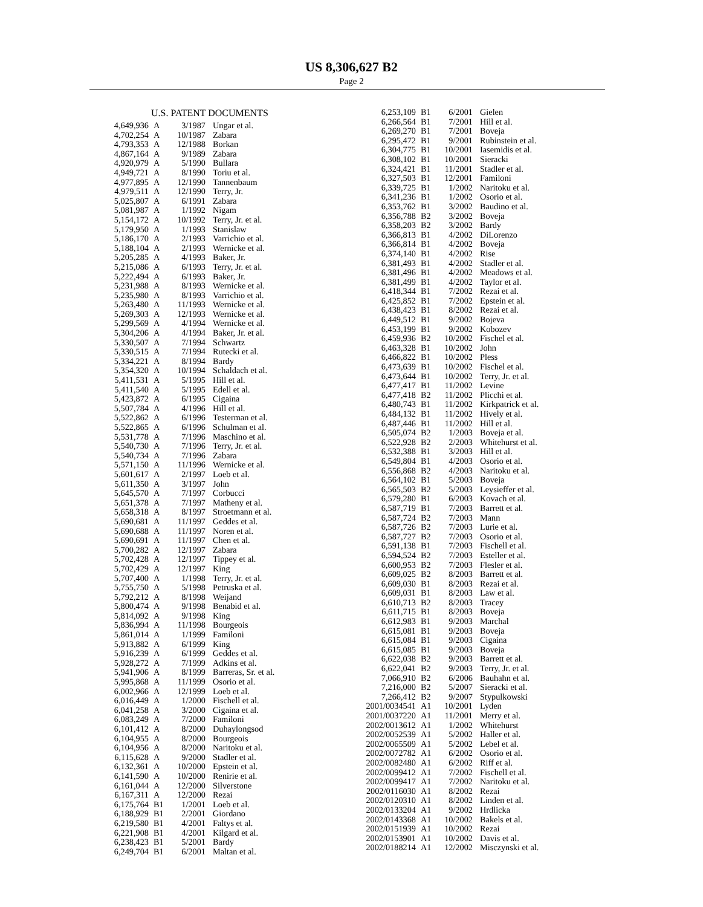US 8,306,627 B2
Page 2
U.S. PATENT DOCUMENTS
| 4,649,936 | A | 3/1987 | Ungar et al. |
| 4,702,254 | A | 10/1987 | Zabara |
| 4,793,353 | A | 12/1988 | Borkan |
| 4,867,164 | A | 9/1989 | Zabara |
| 4,920,979 | A | 5/1990 | Bullara |
| 4,949,721 | A | 8/1990 | Toriu et al. |
| 4,977,895 | A | 12/1990 | Tannenbaum |
| 4,979,511 | A | 12/1990 | Terry, Jr. |
| 5,025,807 | A | 6/1991 | Zabara |
| 5,081,987 | A | 1/1992 | Nigam |
| 5,154,172 | A | 10/1992 | Terry, Jr. et al. |
| 5,179,950 | A | 1/1993 | Stanislaw |
| 5,186,170 | A | 2/1993 | Varrichio et al. |
| 5,188,104 | A | 2/1993 | Wernicke et al. |
| 5,205,285 | A | 4/1993 | Baker, Jr. |
| 5,215,086 | A | 6/1993 | Terry, Jr. et al. |
| 5,222,494 | A | 6/1993 | Baker, Jr. |
| 5,231,988 | A | 8/1993 | Wernicke et al. |
| 5,235,980 | A | 8/1993 | Varrichio et al. |
| 5,263,480 | A | 11/1993 | Wernicke et al. |
| 5,269,303 | A | 12/1993 | Wernicke et al. |
| 5,299,569 | A | 4/1994 | Wernicke et al. |
| 5,304,206 | A | 4/1994 | Baker, Jr. et al. |
| 5,330,507 | A | 7/1994 | Schwartz |
| 5,330,515 | A | 7/1994 | Rutecki et al. |
| 5,334,221 | A | 8/1994 | Bardy |
| 5,354,320 | A | 10/1994 | Schaldach et al. |
| 5,411,531 | A | 5/1995 | Hill et al. |
| 5,411,540 | A | 5/1995 | Edell et al. |
| 5,423,872 | A | 6/1995 | Cigaina |
| 5,507,784 | A | 4/1996 | Hill et al. |
| 5,522,862 | A | 6/1996 | Testerman et al. |
| 5,522,865 | A | 6/1996 | Schulman et al. |
| 5,531,778 | A | 7/1996 | Maschino et al. |
| 5,540,730 | A | 7/1996 | Terry, Jr. et al. |
| 5,540,734 | A | 7/1996 | Zabara |
| 5,571,150 | A | 11/1996 | Wernicke et al. |
| 5,601,617 | A | 2/1997 | Loeb et al. |
| 5,611,350 | A | 3/1997 | John |
| 5,645,570 | A | 7/1997 | Corbucci |
| 5,651,378 | A | 7/1997 | Matheny et al. |
| 5,658,318 | A | 8/1997 | Stroetmann et al. |
| 5,690,681 | A | 11/1997 | Geddes et al. |
| 5,690,688 | A | 11/1997 | Noren et al. |
| 5,690,691 | A | 11/1997 | Chen et al. |
| 5,700,282 | A | 12/1997 | Zabara |
| 5,702,428 | A | 12/1997 | Tippey et al. |
| 5,702,429 | A | 12/1997 | King |
| 5,707,400 | A | 1/1998 | Terry, Jr. et al. |
| 5,755,750 | A | 5/1998 | Petruska et al. |
| 5,792,212 | A | 8/1998 | Weijand |
| 5,800,474 | A | 9/1998 | Benabid et al. |
| 5,814,092 | A | 9/1998 | King |
| 5,836,994 | A | 11/1998 | Bourgeois |
| 5,861,014 | A | 1/1999 | Familoni |
| 5,913,882 | A | 6/1999 | King |
| 5,916,239 | A | 6/1999 | Geddes et al. |
| 5,928,272 | A | 7/1999 | Adkins et al. |
| 5,941,906 | A | 8/1999 | Barreras, Sr. et al. |
| 5,995,868 | A | 11/1999 | Osorio et al. |
| 6,002,966 | A | 12/1999 | Loeb et al. |
| 6,016,449 | A | 1/2000 | Fischell et al. |
| 6,041,258 | A | 3/2000 | Cigaina et al. |
| 6,083,249 | A | 7/2000 | Familoni |
| 6,101,412 | A | 8/2000 | Duhaylongsod |
| 6,104,955 | A | 8/2000 | Bourgeois |
| 6,104,956 | A | 8/2000 | Naritoku et al. |
| 6,115,628 | A | 9/2000 | Stadler et al. |
| 6,132,361 | A | 10/2000 | Epstein et al. |
| 6,141,590 | A | 10/2000 | Renirie et al. |
| 6,161,044 | A | 12/2000 | Silverstone |
| 6,167,311 | A | 12/2000 | Rezai |
| 6,175,764 | B1 | 1/2001 | Loeb et al. |
| 6,188,929 | B1 | 2/2001 | Giordano |
| 6,219,580 | B1 | 4/2001 | Faltys et al. |
| 6,221,908 | B1 | 4/2001 | Kilgard et al. |
| 6,238,423 | B1 | 5/2001 | Bardy |
| 6,249,704 | B1 | 6/2001 | Maltan et al. |
| 6,253,109 | B1 | 6/2001 | Gielen |
| 6,266,564 | B1 | 7/2001 | Hill et al. |
| 6,269,270 | B1 | 7/2001 | Boveja |
| 6,295,472 | B1 | 9/2001 | Rubinstein et al. |
| 6,304,775 | B1 | 10/2001 | Iasemidis et al. |
| 6,308,102 | B1 | 10/2001 | Sieracki |
| 6,324,421 | B1 | 11/2001 | Stadler et al. |
| 6,327,503 | B1 | 12/2001 | Familoni |
| 6,339,725 | B1 | 1/2002 | Naritoku et al. |
| 6,341,236 | B1 | 1/2002 | Osorio et al. |
| 6,353,762 | B1 | 3/2002 | Baudino et al. |
| 6,356,788 | B2 | 3/2002 | Boveja |
| 6,358,203 | B2 | 3/2002 | Bardy |
| 6,366,813 | B1 | 4/2002 | DiLorenzo |
| 6,366,814 | B1 | 4/2002 | Boveja |
| 6,374,140 | B1 | 4/2002 | Rise |
| 6,381,493 | B1 | 4/2002 | Stadler et al. |
| 6,381,496 | B1 | 4/2002 | Meadows et al. |
| 6,381,499 | B1 | 4/2002 | Taylor et al. |
| 6,418,344 | B1 | 7/2002 | Rezai et al. |
| 6,425,852 | B1 | 7/2002 | Epstein et al. |
| 6,438,423 | B1 | 8/2002 | Rezai et al. |
| 6,449,512 | B1 | 9/2002 | Bojeva |
| 6,453,199 | B1 | 9/2002 | Kobozev |
| 6,459,936 | B2 | 10/2002 | Fischel et al. |
| 6,463,328 | B1 | 10/2002 | John |
| 6,466,822 | B1 | 10/2002 | Pless |
| 6,473,639 | B1 | 10/2002 | Fischel et al. |
| 6,473,644 | B1 | 10/2002 | Terry, Jr. et al. |
| 6,477,417 | B1 | 11/2002 | Levine |
| 6,477,418 | B2 | 11/2002 | Plicchi et al. |
| 6,480,743 | B1 | 11/2002 | Kirkpatrick et al. |
| 6,484,132 | B1 | 11/2002 | Hively et al. |
| 6,487,446 | B1 | 11/2002 | Hill et al. |
| 6,505,074 | B2 | 1/2003 | Boveja et al. |
| 6,522,928 | B2 | 2/2003 | Whitehurst et al. |
| 6,532,388 | B1 | 3/2003 | Hill et al. |
| 6,549,804 | B1 | 4/2003 | Osorio et al. |
| 6,556,868 | B2 | 4/2003 | Naritoku et al. |
| 6,564,102 | B1 | 5/2003 | Boveja |
| 6,565,503 | B2 | 5/2003 | Leysieffer et al. |
| 6,579,280 | B1 | 6/2003 | Kovach et al. |
| 6,587,719 | B1 | 7/2003 | Barrett et al. |
| 6,587,724 | B2 | 7/2003 | Mann |
| 6,587,726 | B2 | 7/2003 | Lurie et al. |
| 6,587,727 | B2 | 7/2003 | Osorio et al. |
| 6,591,138 | B1 | 7/2003 | Fischell et al. |
| 6,594,524 | B2 | 7/2003 | Esteller et al. |
| 6,600,953 | B2 | 7/2003 | Flesler et al. |
| 6,609,025 | B2 | 8/2003 | Barrett et al. |
| 6,609,030 | B1 | 8/2003 | Rezai et al. |
| 6,609,031 | B1 | 8/2003 | Law et al. |
| 6,610,713 | B2 | 8/2003 | Tracey |
| 6,611,715 | B1 | 8/2003 | Boveja |
| 6,612,983 | B1 | 9/2003 | Marchal |
| 6,615,081 | B1 | 9/2003 | Boveja |
| 6,615,084 | B1 | 9/2003 | Cigaina |
| 6,615,085 | B1 | 9/2003 | Boveja |
| 6,622,038 | B2 | 9/2003 | Barrett et al. |
| 6,622,041 | B2 | 9/2003 | Terry, Jr. et al. |
| 7,066,910 | B2 | 6/2006 | Bauhahn et al. |
| 7,216,000 | B2 | 5/2007 | Sieracki et al. |
| 7,266,412 | B2 | 9/2007 | Stypulkowski |
| 2001/0034541 | A1 | 10/2001 | Lyden |
| 2001/0037220 | A1 | 11/2001 | Merry et al. |
| 2002/0013612 | A1 | 1/2002 | Whitehurst |
| 2002/0052539 | A1 | 5/2002 | Haller et al. |
| 2002/0065509 | A1 | 5/2002 | Lebel et al. |
| 2002/0072782 | A1 | 6/2002 | Osorio et al. |
| 2002/0082480 | A1 | 6/2002 | Riff et al. |
| 2002/0099412 | A1 | 7/2002 | Fischell et al. |
| 2002/0099417 | A1 | 7/2002 | Naritoku et al. |
| 2002/0116030 | A1 | 8/2002 | Rezai |
| 2002/0120310 | A1 | 8/2002 | Linden et al. |
| 2002/0133204 | A1 | 9/2002 | Hrdlicka |
| 2002/0143368 | A1 | 10/2002 | Bakels et al. |
| 2002/0151939 | A1 | 10/2002 | Rezai |
| 2002/0153901 | A1 | 10/2002 | Davis et al. |
| 2002/0188214 | A1 | 12/2002 | Misczynski et al. |